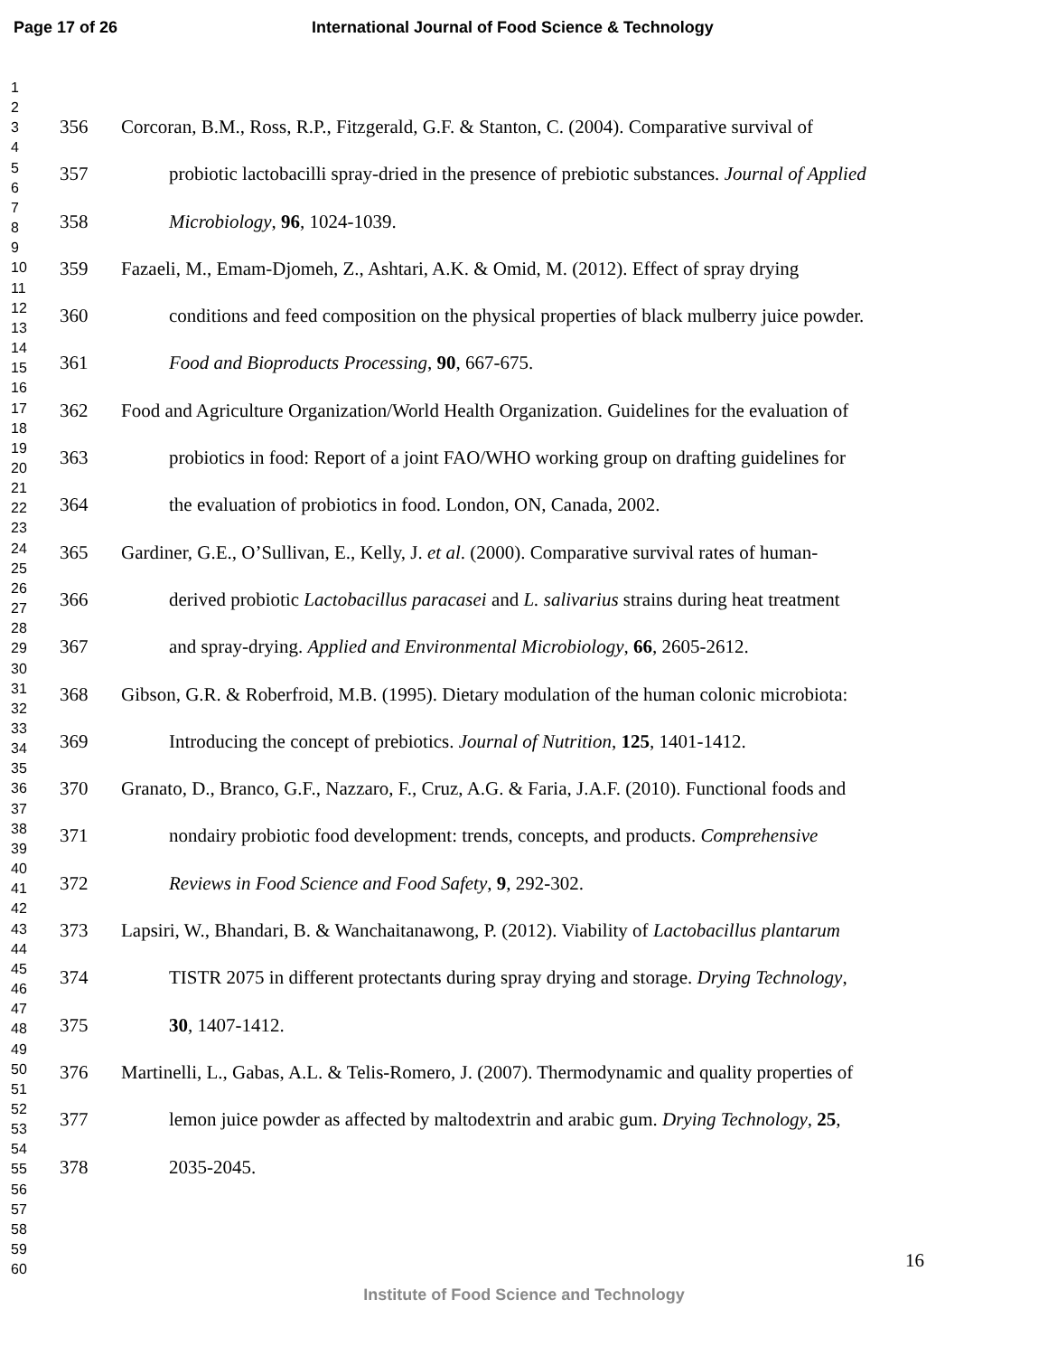Page 17 of 26 International Journal of Food Science & Technology
1
2
3
4
5
6
7
8
9
10
11
12
13
14
15
16
17
18
19
20
21
22
23
24
25
26
27
28
29
30
31
32
33
34
35
36
37
38
39
40
41
42
43
44
45
46
47
48
49
50
51
52
53
54
55
56
57
58
59
60
356 Corcoran, B.M., Ross, R.P., Fitzgerald, G.F. & Stanton, C. (2004). Comparative survival of
357 probiotic lactobacilli spray-dried in the presence of prebiotic substances. Journal of Applied
358 Microbiology, 96, 1024-1039.
359 Fazaeli, M., Emam-Djomeh, Z., Ashtari, A.K. & Omid, M. (2012). Effect of spray drying
360 conditions and feed composition on the physical properties of black mulberry juice powder.
361 Food and Bioproducts Processing, 90, 667-675.
362 Food and Agriculture Organization/World Health Organization. Guidelines for the evaluation of
363 probiotics in food: Report of a joint FAO/WHO working group on drafting guidelines for
364 the evaluation of probiotics in food. London, ON, Canada, 2002.
365 Gardiner, G.E., O’Sullivan, E., Kelly, J. et al. (2000). Comparative survival rates of human-
366 derived probiotic Lactobacillus paracasei and L. salivarius strains during heat treatment
367 and spray-drying. Applied and Environmental Microbiology, 66, 2605-2612.
368 Gibson, G.R. & Roberfroid, M.B. (1995). Dietary modulation of the human colonic microbiota:
369 Introducing the concept of prebiotics. Journal of Nutrition, 125, 1401-1412.
370 Granato, D., Branco, G.F., Nazzaro, F., Cruz, A.G. & Faria, J.A.F. (2010). Functional foods and
371 nondairy probiotic food development: trends, concepts, and products. Comprehensive
372 Reviews in Food Science and Food Safety, 9, 292-302.
373 Lapsiri, W., Bhandari, B. & Wanchaitanawong, P. (2012). Viability of Lactobacillus plantarum
374 TISTR 2075 in different protectants during spray drying and storage. Drying Technology,
375 30, 1407-1412.
376 Martinelli, L., Gabas, A.L. & Telis-Romero, J. (2007). Thermodynamic and quality properties of
377 lemon juice powder as affected by maltodextrin and arabic gum. Drying Technology, 25,
378 2035-2045.
16
Institute of Food Science and Technology